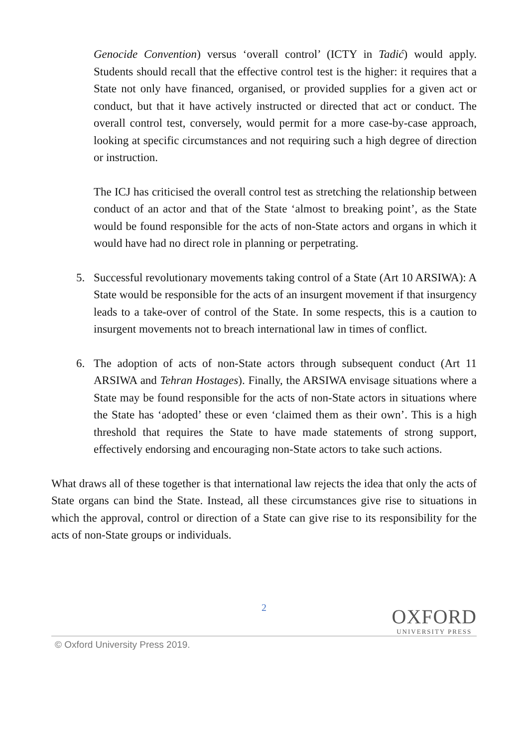Genocide Convention) versus ‘overall control’ (ICTY in Tadić) would apply. Students should recall that the effective control test is the higher: it requires that a State not only have financed, organised, or provided supplies for a given act or conduct, but that it have actively instructed or directed that act or conduct. The overall control test, conversely, would permit for a more case-by-case approach, looking at specific circumstances and not requiring such a high degree of direction or instruction.
The ICJ has criticised the overall control test as stretching the relationship between conduct of an actor and that of the State ‘almost to breaking point’, as the State would be found responsible for the acts of non-State actors and organs in which it would have had no direct role in planning or perpetrating.
5. Successful revolutionary movements taking control of a State (Art 10 ARSIWA): A State would be responsible for the acts of an insurgent movement if that insurgency leads to a take-over of control of the State. In some respects, this is a caution to insurgent movements not to breach international law in times of conflict.
6. The adoption of acts of non-State actors through subsequent conduct (Art 11 ARSIWA and Tehran Hostages). Finally, the ARSIWA envisage situations where a State may be found responsible for the acts of non-State actors in situations where the State has ‘adopted’ these or even ‘claimed them as their own’. This is a high threshold that requires the State to have made statements of strong support, effectively endorsing and encouraging non-State actors to take such actions.
What draws all of these together is that international law rejects the idea that only the acts of State organs can bind the State. Instead, all these circumstances give rise to situations in which the approval, control or direction of a State can give rise to its responsibility for the acts of non-State groups or individuals.
2
OXFORD
UNIVERSITY PRESS
© Oxford University Press 2019.